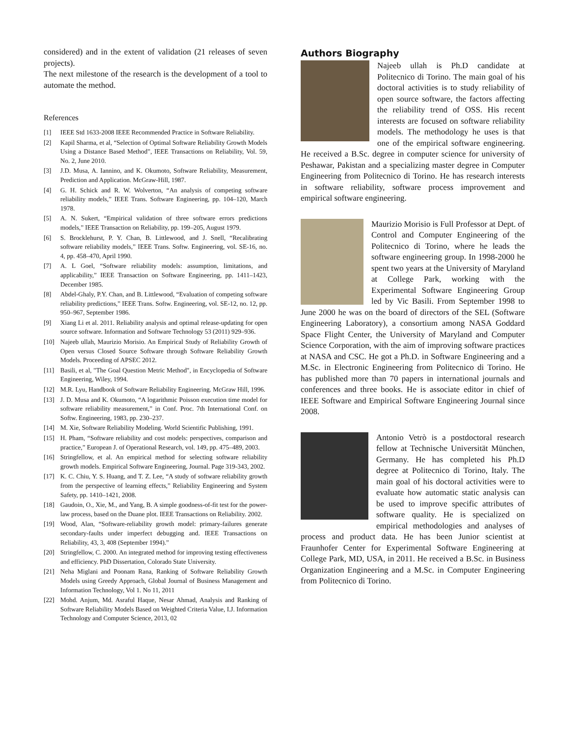considered) and in the extent of validation (21 releases of seven projects).
The next milestone of the research is the development of a tool to automate the method.
References
[1] IEEE Std 1633-2008 IEEE Recommended Practice in Software Reliability.
[2] Kapil Sharma, et al, “Selection of Optimal Software Reliability Growth Models Using a Distance Based Method”, IEEE Transactions on Reliability, Vol. 59, No. 2, June 2010.
[3] J.D. Musa, A. Iannino, and K. Okumoto, Software Reliability, Measurement, Prediction and Application. McGraw-Hill, 1987.
[4] G. H. Schick and R. W. Wolverton, “An analysis of competing software reliability models,” IEEE Trans. Software Engineering, pp. 104–120, March 1978.
[5] A. N. Sukert, “Empirical validation of three software errors predictions models,” IEEE Transaction on Reliability, pp. 199–205, August 1979.
[6] S. Brocklehurst, P. Y. Chan, B. Littlewood, and J. Snell, “Recalibrating software reliability models,” IEEE Trans. Softw. Engineering, vol. SE-16, no. 4, pp. 458–470, April 1990.
[7] A. L Goel, “Software reliability models: assumption, limitations, and applicability,” IEEE Transaction on Software Engineering, pp. 1411–1423, December 1985.
[8] Abdel-Ghaly, P.Y. Chan, and B. Littlewood, “Evaluation of competing software reliability predictions,” IEEE Trans. Softw. Engineering, vol. SE-12, no. 12, pp. 950–967, September 1986.
[9] Xiang Li et al. 2011. Reliability analysis and optimal release-updating for open source software. Information and Software Technology 53 (2011) 929–936.
[10] Najeeb ullah, Maurizio Morisio. An Empirical Study of Reliability Growth of Open versus Closed Source Software through Software Reliability Growth Models. Proceeding of APSEC 2012.
[11] Basili, et al, "The Goal Question Metric Method", in Encyclopedia of Software Engineering, Wiley, 1994.
[12] M.R. Lyu, Handbook of Software Reliability Engineering. McGraw Hill, 1996.
[13] J. D. Musa and K. Okumoto, “A logarithmic Poisson execution time model for software reliability measurement,” in Conf. Proc. 7th International Conf. on Softw. Engineering, 1983, pp. 230–237.
[14] M. Xie, Software Reliability Modeling. World Scientific Publishing, 1991.
[15] H. Pham, “Software reliability and cost models: perspectives, comparison and practice,” European J. of Operational Research, vol. 149, pp. 475–489, 2003.
[16] Stringfellow, et al. An empirical method for selecting software reliability growth models. Empirical Software Engineering, Journal. Page 319-343, 2002.
[17] K. C. Chiu, Y. S. Huang, and T. Z. Lee, “A study of software reliability growth from the perspective of learning effects,” Reliability Engineering and System Safety, pp. 1410–1421, 2008.
[18] Gaudoin, O., Xie, M., and Yang, B. A simple goodness-of-fit test for the power-law process, based on the Duane plot. IEEE Transactions on Reliability. 2002.
[19] Wood, Alan, “Software-reliability growth model: primary-failures generate secondary-faults under imperfect debugging and. IEEE Transactions on Reliability, 43, 3, 408 (September 1994).”
[20] Stringfellow, C. 2000. An integrated method for improving testing effectiveness and efficiency. PhD Dissertation, Colorado State University.
[21] Neha Miglani and Poonam Rana, Ranking of Software Reliability Growth Models using Greedy Approach, Global Journal of Business Management and Information Technology, Vol 1. No 11, 2011
[22] Mohd. Anjum, Md. Asraful Haque, Nesar Ahmad, Analysis and Ranking of Software Reliability Models Based on Weighted Criteria Value, I.J. Information Technology and Computer Science, 2013, 02
Authors Biography
Najeeb ullah is Ph.D candidate at Politecnico di Torino. The main goal of his doctoral activities is to study reliability of open source software, the factors affecting the reliability trend of OSS. His recent interests are focused on software reliability models. The methodology he uses is that one of the empirical software engineering. He received a B.Sc. degree in computer science for university of Peshawar, Pakistan and a specializing master degree in Computer Engineering from Politecnico di Torino. He has research interests in software reliability, software process improvement and empirical software engineering.
Maurizio Morisio is Full Professor at Dept. of Control and Computer Engineering of the Politecnico di Torino, where he leads the software engineering group. In 1998-2000 he spent two years at the University of Maryland at College Park, working with the Experimental Software Engineering Group led by Vic Basili. From September 1998 to June 2000 he was on the board of directors of the SEL (Software Engineering Laboratory), a consortium among NASA Goddard Space Flight Center, the University of Maryland and Computer Science Corporation, with the aim of improving software practices at NASA and CSC. He got a Ph.D. in Software Engineering and a M.Sc. in Electronic Engineering from Politecnico di Torino. He has published more than 70 papers in international journals and conferences and three books. He is associate editor in chief of IEEE Software and Empirical Software Engineering Journal since 2008.
Antonio Vetrò is a postdoctoral research fellow at Technische Universität München, Germany. He has completed his Ph.D degree at Politecnico di Torino, Italy. The main goal of his doctoral activities were to evaluate how automatic static analysis can be used to improve specific attributes of software quality. He is specialized on empirical methodologies and analyses of process and product data. He has been Junior scientist at Fraunhofer Center for Experimental Software Engineering at College Park, MD, USA, in 2011. He received a B.Sc. in Business Organization Engineering and a M.Sc. in Computer Engineering from Politecnico di Torino.